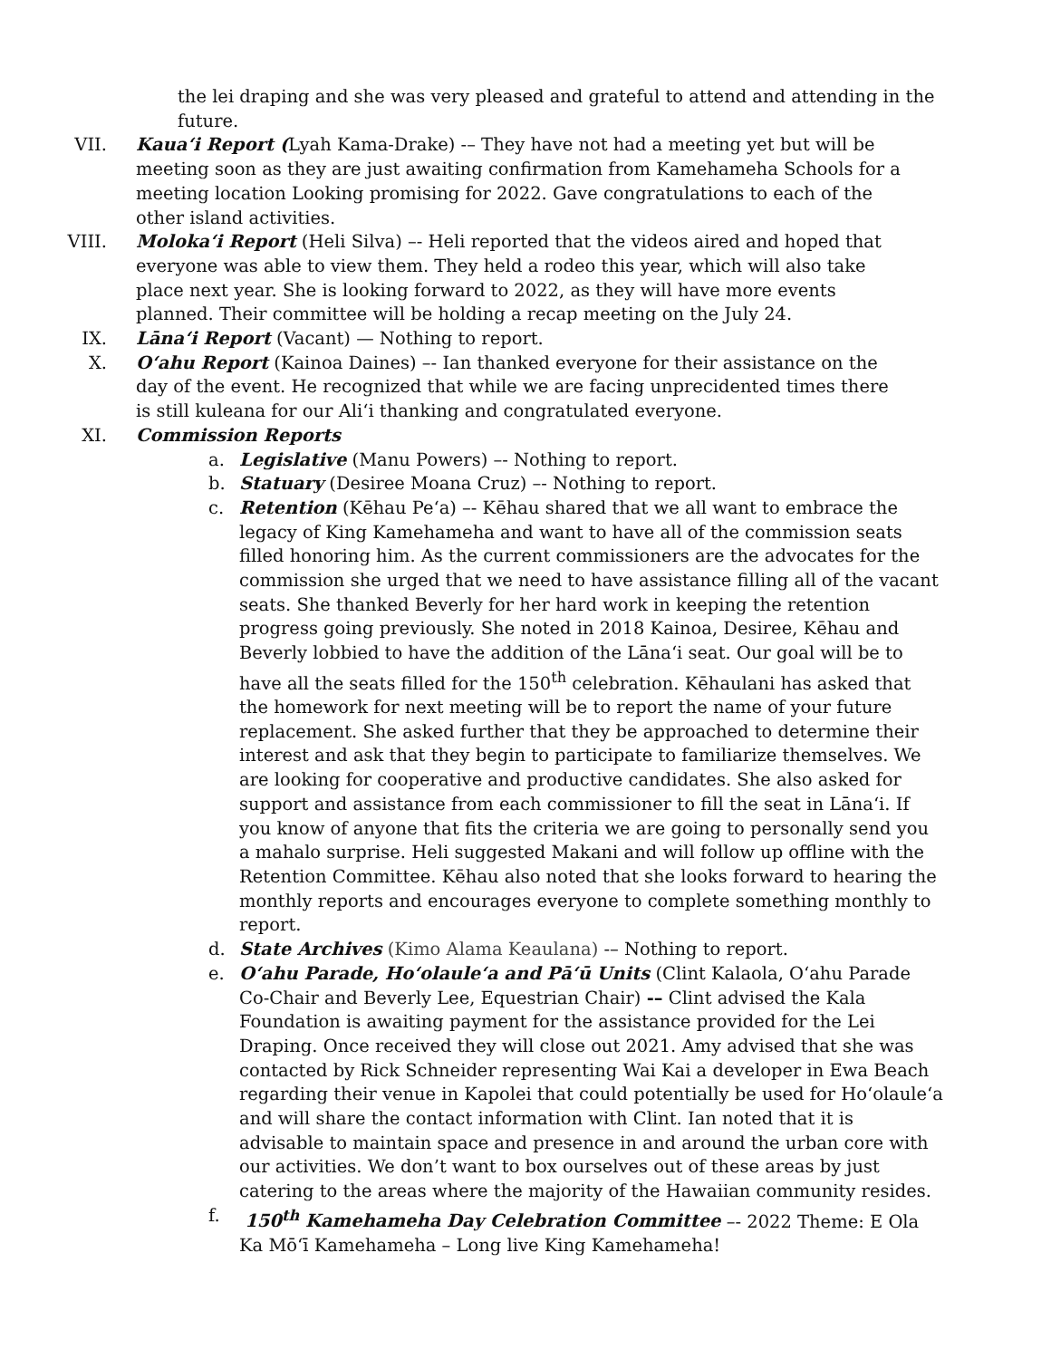the lei draping and she was very pleased and grateful to attend and attending in the future.
VII. Kaua‘i Report (Lyah Kama-Drake) -– They have not had a meeting yet but will be meeting soon as they are just awaiting confirmation from Kamehameha Schools for a meeting location Looking promising for 2022. Gave congratulations to each of the other island activities.
VIII. Moloka‘i Report (Heli Silva) –- Heli reported that the videos aired and hoped that everyone was able to view them. They held a rodeo this year, which will also take place next year. She is looking forward to 2022, as they will have more events planned. Their committee will be holding a recap meeting on the July 24.
IX. Lāna‘i Report (Vacant) — Nothing to report.
X. O‘ahu Report (Kainoa Daines) –- Ian thanked everyone for their assistance on the day of the event. He recognized that while we are facing unprecidented times there is still kuleana for our Ali‘i thanking and congratulated everyone.
XI. Commission Reports
a. Legislative (Manu Powers) –- Nothing to report.
b. Statuary (Desiree Moana Cruz) –- Nothing to report.
c. Retention (Kēhau Pe‘a) –- Kēhau shared that we all want to embrace the legacy of King Kamehameha and want to have all of the commission seats filled honoring him. As the current commissioners are the advocates for the commission she urged that we need to have assistance filling all of the vacant seats. She thanked Beverly for her hard work in keeping the retention progress going previously. She noted in 2018 Kainoa, Desiree, Kēhau and Beverly lobbied to have the addition of the Lāna‘i seat. Our goal will be to have all the seats filled for the 150<sup>th</sup> celebration. Kēhaulani has asked that the homework for next meeting will be to report the name of your future replacement. She asked further that they be approached to determine their interest and ask that they begin to participate to familiarize themselves. We are looking for cooperative and productive candidates. She also asked for support and assistance from each commissioner to fill the seat in Lāna‘i. If you know of anyone that fits the criteria we are going to personally send you a mahalo surprise. Heli suggested Makani and will follow up offline with the Retention Committee. Kēhau also noted that she looks forward to hearing the monthly reports and encourages everyone to complete something monthly to report.
d. State Archives (Kimo Alama Keaulana) -– Nothing to report.
e. O‘ahu Parade, Ho‘olaule‘a and Pā‘ū Units (Clint Kalaola, O‘ahu Parade Co-Chair and Beverly Lee, Equestrian Chair) -– Clint advised the Kala Foundation is awaiting payment for the assistance provided for the Lei Draping. Once received they will close out 2021. Amy advised that she was contacted by Rick Schneider representing Wai Kai a developer in Ewa Beach regarding their venue in Kapolei that could potentially be used for Ho‘olaule‘a and will share the contact information with Clint. Ian noted that it is advisable to maintain space and presence in and around the urban core with our activities. We don’t want to box ourselves out of these areas by just catering to the areas where the majority of the Hawaiian community resides.
f. 150<sup>th</sup> Kamehameha Day Celebration Committee –- 2022 Theme: E Ola Ka Mō‘ī Kamehameha – Long live King Kamehameha!